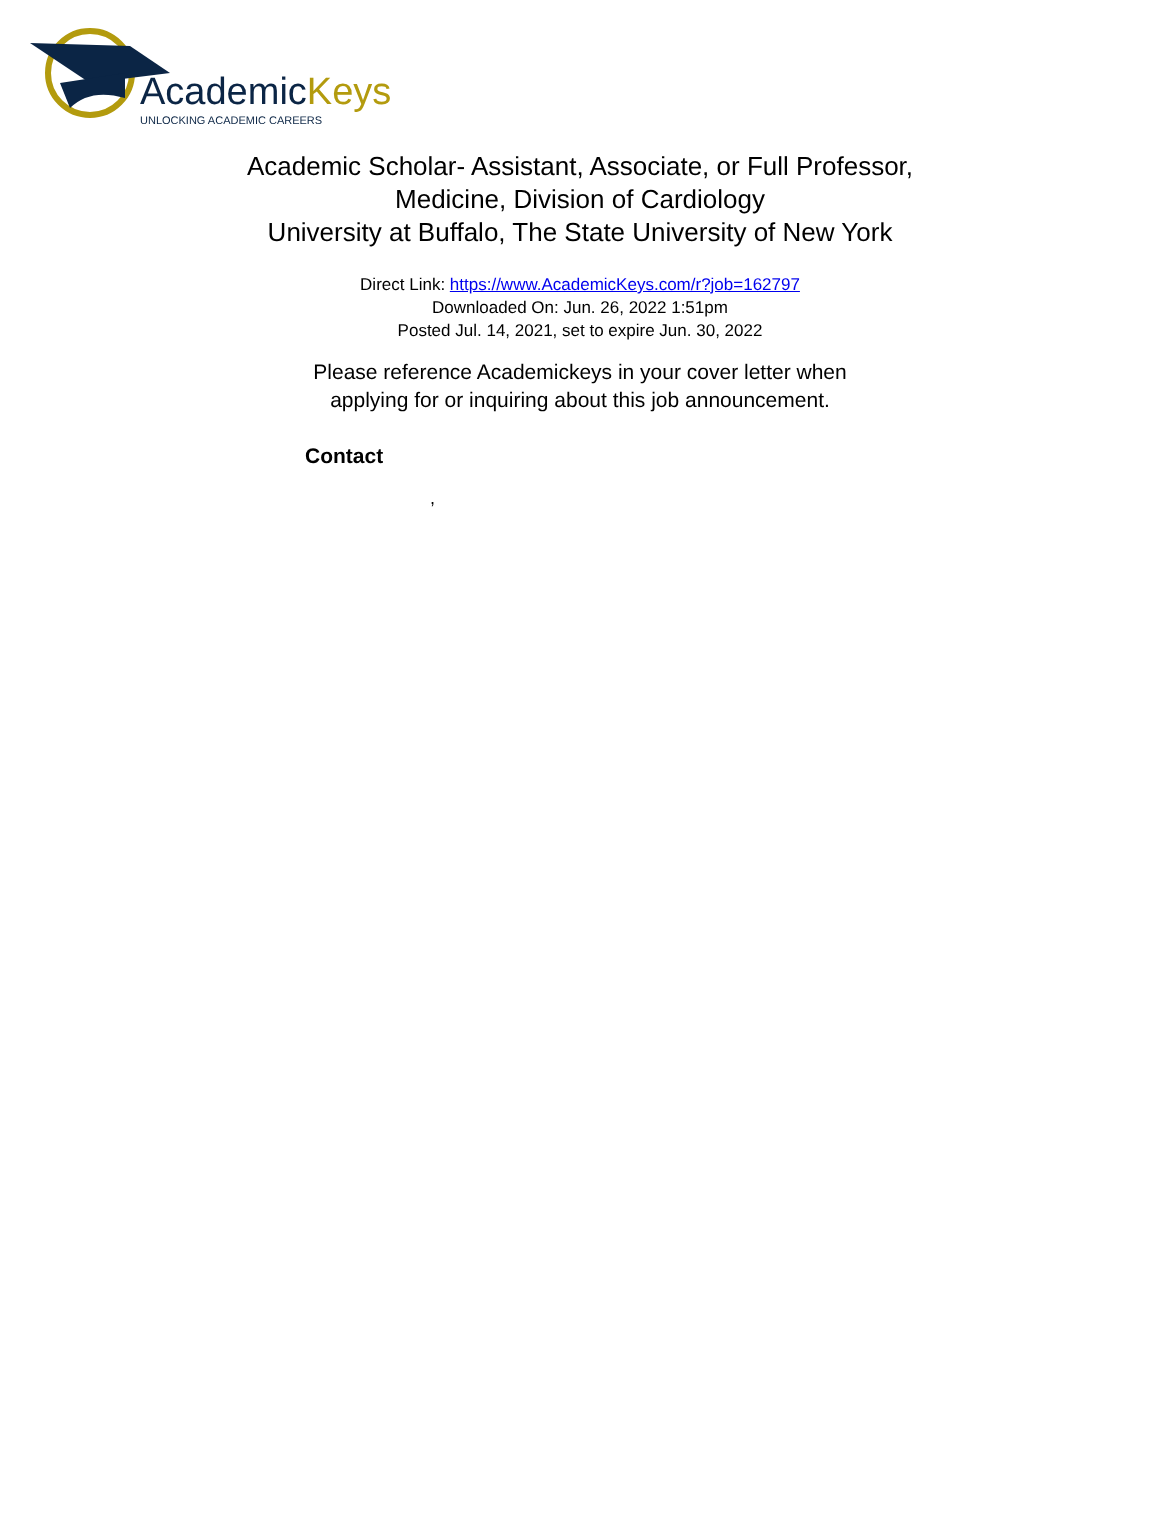AcademicKeys
UNLOCKING ACADEMIC CAREERS
Academic Scholar- Assistant, Associate, or Full Professor,
Medicine, Division of Cardiology
University at Buffalo, The State University of New York
Direct Link: https://www.AcademicKeys.com/r?job=162797
Downloaded On: Jun. 26, 2022 1:51pm
Posted Jul. 14, 2021, set to expire Jun. 30, 2022
Please reference Academickeys in your cover letter when
applying for or inquiring about this job announcement.
Contact
,